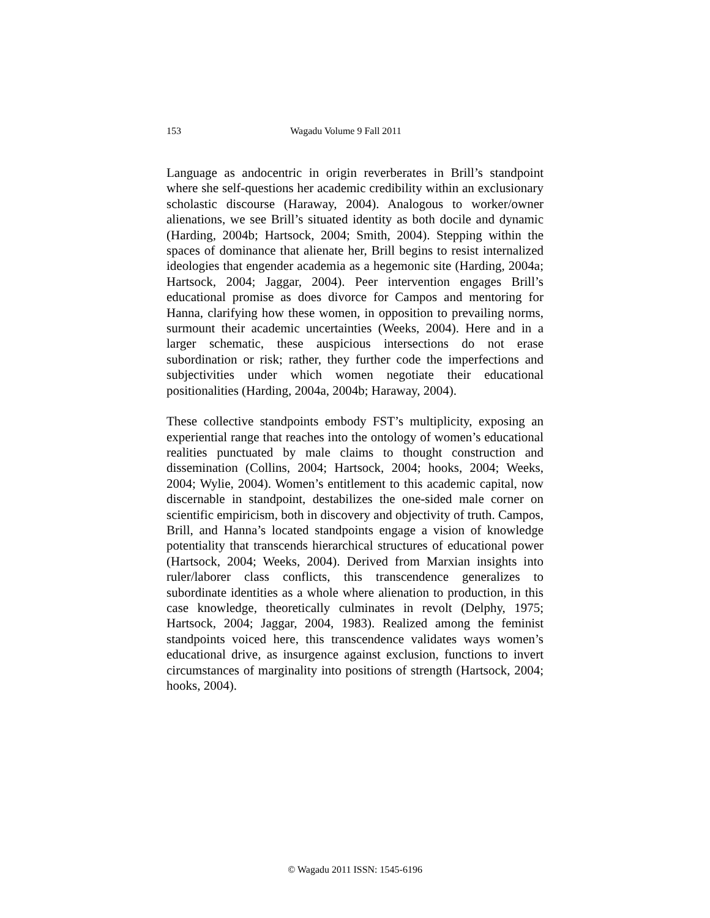153
Wagadu Volume 9 Fall 2011
Language as andocentric in origin reverberates in Brill’s standpoint where she self-questions her academic credibility within an exclusionary scholastic discourse (Haraway, 2004). Analogous to worker/owner alienations, we see Brill’s situated identity as both docile and dynamic (Harding, 2004b; Hartsock, 2004; Smith, 2004). Stepping within the spaces of dominance that alienate her, Brill begins to resist internalized ideologies that engender academia as a hegemonic site (Harding, 2004a; Hartsock, 2004; Jaggar, 2004). Peer intervention engages Brill’s educational promise as does divorce for Campos and mentoring for Hanna, clarifying how these women, in opposition to prevailing norms, surmount their academic uncertainties (Weeks, 2004). Here and in a larger schematic, these auspicious intersections do not erase subordination or risk; rather, they further code the imperfections and subjectivities under which women negotiate their educational positionalities (Harding, 2004a, 2004b; Haraway, 2004).
These collective standpoints embody FST’s multiplicity, exposing an experiential range that reaches into the ontology of women’s educational realities punctuated by male claims to thought construction and dissemination (Collins, 2004; Hartsock, 2004; hooks, 2004; Weeks, 2004; Wylie, 2004). Women’s entitlement to this academic capital, now discernable in standpoint, destabilizes the one-sided male corner on scientific empiricism, both in discovery and objectivity of truth. Campos, Brill, and Hanna’s located standpoints engage a vision of knowledge potentiality that transcends hierarchical structures of educational power (Hartsock, 2004; Weeks, 2004). Derived from Marxian insights into ruler/laborer class conflicts, this transcendence generalizes to subordinate identities as a whole where alienation to production, in this case knowledge, theoretically culminates in revolt (Delphy, 1975; Hartsock, 2004; Jaggar, 2004, 1983). Realized among the feminist standpoints voiced here, this transcendence validates ways women’s educational drive, as insurgence against exclusion, functions to invert circumstances of marginality into positions of strength (Hartsock, 2004; hooks, 2004).
© Wagadu 2011 ISSN: 1545-6196